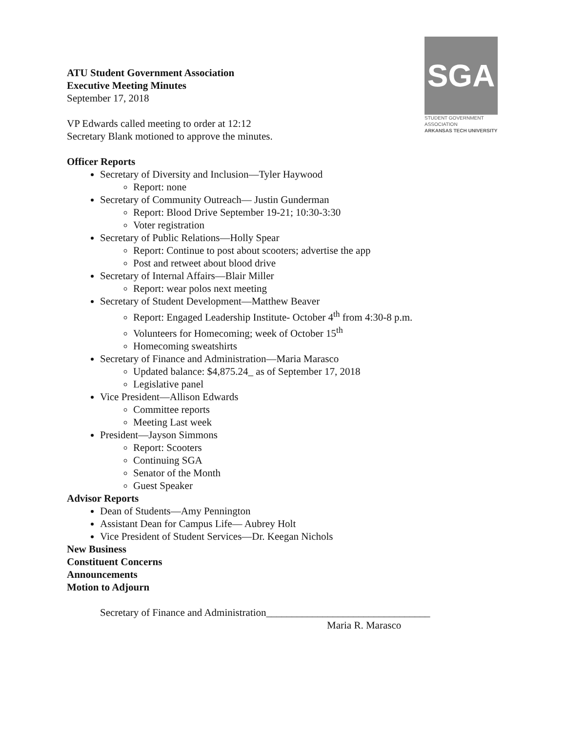SGA
STUDENT GOVERNMENT ASSOCIATION
ARKANSAS TECH UNIVERSITY
ATU Student Government Association
Executive Meeting Minutes
September 17, 2018
VP Edwards called meeting to order at 12:12
Secretary Blank motioned to approve the minutes.
Officer Reports
Secretary of Diversity and Inclusion—Tyler Haywood
Report: none
Secretary of Community Outreach— Justin Gunderman
Report: Blood Drive September 19-21; 10:30-3:30
Voter registration
Secretary of Public Relations—Holly Spear
Report: Continue to post about scooters; advertise the app
Post and retweet about blood drive
Secretary of Internal Affairs—Blair Miller
Report: wear polos next meeting
Secretary of Student Development—Matthew Beaver
Report: Engaged Leadership Institute- October 4<sup>th</sup> from 4:30-8 p.m.
Volunteers for Homecoming; week of October 15<sup>th</sup>
Homecoming sweatshirts
Secretary of Finance and Administration—Maria Marasco
Updated balance: $4,875.24_ as of September 17, 2018
Legislative panel
Vice President—Allison Edwards
Committee reports
Meeting Last week
President—Jayson Simmons
Report: Scooters
Continuing SGA
Senator of the Month
Guest Speaker
Advisor Reports
Dean of Students—Amy Pennington
Assistant Dean for Campus Life— Aubrey Holt
Vice President of Student Services—Dr. Keegan Nichols
New Business
Constituent Concerns
Announcements
Motion to Adjourn
Secretary of Finance and Administration________________________________
Maria R. Marasco